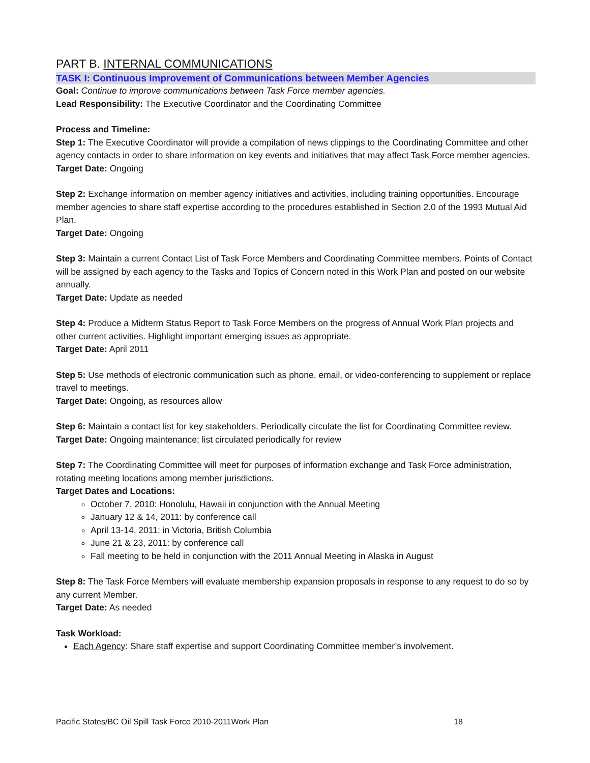PART B. INTERNAL COMMUNICATIONS
TASK I: Continuous Improvement of Communications between Member Agencies
Goal: Continue to improve communications between Task Force member agencies.
Lead Responsibility: The Executive Coordinator and the Coordinating Committee
Process and Timeline:
Step 1: The Executive Coordinator will provide a compilation of news clippings to the Coordinating Committee and other agency contacts in order to share information on key events and initiatives that may affect Task Force member agencies.
Target Date: Ongoing
Step 2: Exchange information on member agency initiatives and activities, including training opportunities. Encourage member agencies to share staff expertise according to the procedures established in Section 2.0 of the 1993 Mutual Aid Plan.
Target Date: Ongoing
Step 3: Maintain a current Contact List of Task Force Members and Coordinating Committee members. Points of Contact will be assigned by each agency to the Tasks and Topics of Concern noted in this Work Plan and posted on our website annually.
Target Date: Update as needed
Step 4: Produce a Midterm Status Report to Task Force Members on the progress of Annual Work Plan projects and other current activities. Highlight important emerging issues as appropriate.
Target Date: April 2011
Step 5: Use methods of electronic communication such as phone, email, or video-conferencing to supplement or replace travel to meetings.
Target Date: Ongoing, as resources allow
Step 6: Maintain a contact list for key stakeholders. Periodically circulate the list for Coordinating Committee review.
Target Date: Ongoing maintenance; list circulated periodically for review
Step 7: The Coordinating Committee will meet for purposes of information exchange and Task Force administration, rotating meeting locations among member jurisdictions.
Target Dates and Locations:
October 7, 2010: Honolulu, Hawaii in conjunction with the Annual Meeting
January 12 & 14, 2011: by conference call
April 13-14, 2011: in Victoria, British Columbia
June 21 & 23, 2011: by conference call
Fall meeting to be held in conjunction with the 2011 Annual Meeting in Alaska in August
Step 8: The Task Force Members will evaluate membership expansion proposals in response to any request to do so by any current Member.
Target Date: As needed
Task Workload:
Each Agency: Share staff expertise and support Coordinating Committee member’s involvement.
Pacific States/BC Oil Spill Task Force 2010-2011Work Plan 18